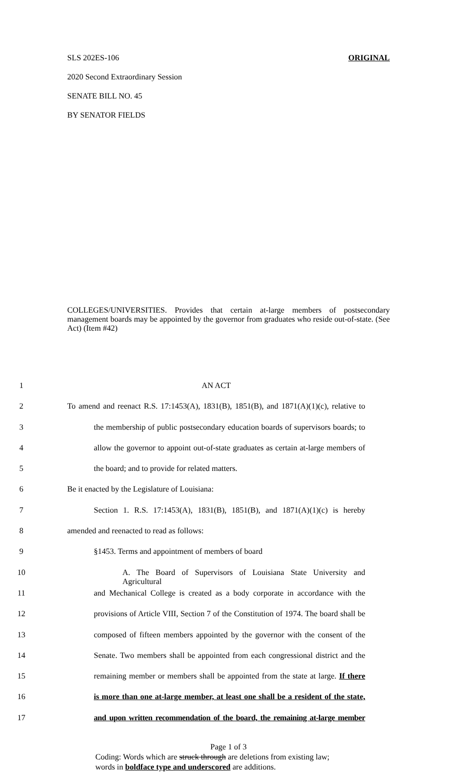SLS 202ES-106 ORIGINAL
2020 Second Extraordinary Session
SENATE BILL NO. 45
BY SENATOR FIELDS
COLLEGES/UNIVERSITIES. Provides that certain at-large members of postsecondary management boards may be appointed by the governor from graduates who reside out-of-state. (See Act) (Item #42)
1 AN ACT
2 To amend and reenact R.S. 17:1453(A), 1831(B), 1851(B), and 1871(A)(1)(c), relative to
3 the membership of public postsecondary education boards of supervisors boards; to
4 allow the governor to appoint out-of-state graduates as certain at-large members of
5 the board; and to provide for related matters.
6 Be it enacted by the Legislature of Louisiana:
7 Section 1. R.S. 17:1453(A), 1831(B), 1851(B), and 1871(A)(1)(c) is hereby
8 amended and reenacted to read as follows:
9 §1453. Terms and appointment of members of board
10 A. The Board of Supervisors of Louisiana State University and Agricultural
11 and Mechanical College is created as a body corporate in accordance with the
12 provisions of Article VIII, Section 7 of the Constitution of 1974. The board shall be
13 composed of fifteen members appointed by the governor with the consent of the
14 Senate. Two members shall be appointed from each congressional district and the
15 remaining member or members shall be appointed from the state at large. If there
16 is more than one at-large member, at least one shall be a resident of the state,
17 and upon written recommendation of the board, the remaining at-large member
Page 1 of 3
Coding: Words which are struck through are deletions from existing law;
words in boldface type and underscored are additions.